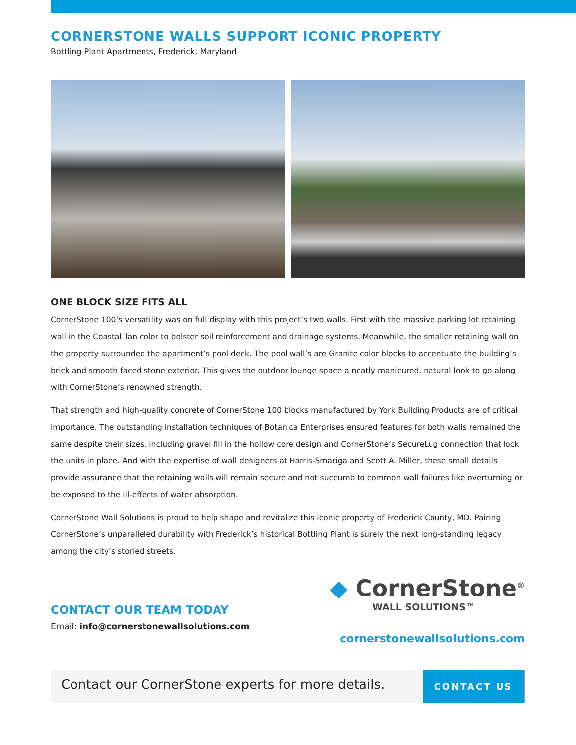CORNERSTONE WALLS SUPPORT ICONIC PROPERTY
Bottling Plant Apartments, Frederick, Maryland
ONE BLOCK SIZE FITS ALL
CornerStone 100’s versatility was on full display with this project’s two walls. First with the massive parking lot retaining wall in the Coastal Tan color to bolster soil reinforcement and drainage systems. Meanwhile, the smaller retaining wall on the property surrounded the apartment’s pool deck. The pool wall’s are Granite color blocks to accentuate the building’s brick and smooth faced stone exterior. This gives the outdoor lounge space a neatly manicured, natural look to go along with CornerStone’s renowned strength.
That strength and high-quality concrete of CornerStone 100 blocks manufactured by York Building Products are of critical importance. The outstanding installation techniques of Botanica Enterprises ensured features for both walls remained the same despite their sizes, including gravel fill in the hollow core design and CornerStone’s SecureLug connection that lock the units in place. And with the expertise of wall designers at Harris-Smariga and Scott A. Miller, these small details provide assurance that the retaining walls will remain secure and not succumb to common wall failures like overturning or be exposed to the ill-effects of water absorption.
CornerStone Wall Solutions is proud to help shape and revitalize this iconic property of Frederick County, MD. Pairing CornerStone’s unparalleled durability with Frederick’s historical Bottling Plant is surely the next long-standing legacy among the city’s storied streets.
CONTACT OUR TEAM TODAY
Email: info@cornerstonewallsolutions.com
◆ CornerStone<sup>®</sup>
WALL SOLUTIONS™
cornerstonewallsolutions.com
Contact our CornerStone experts for more details.
CONTACT US